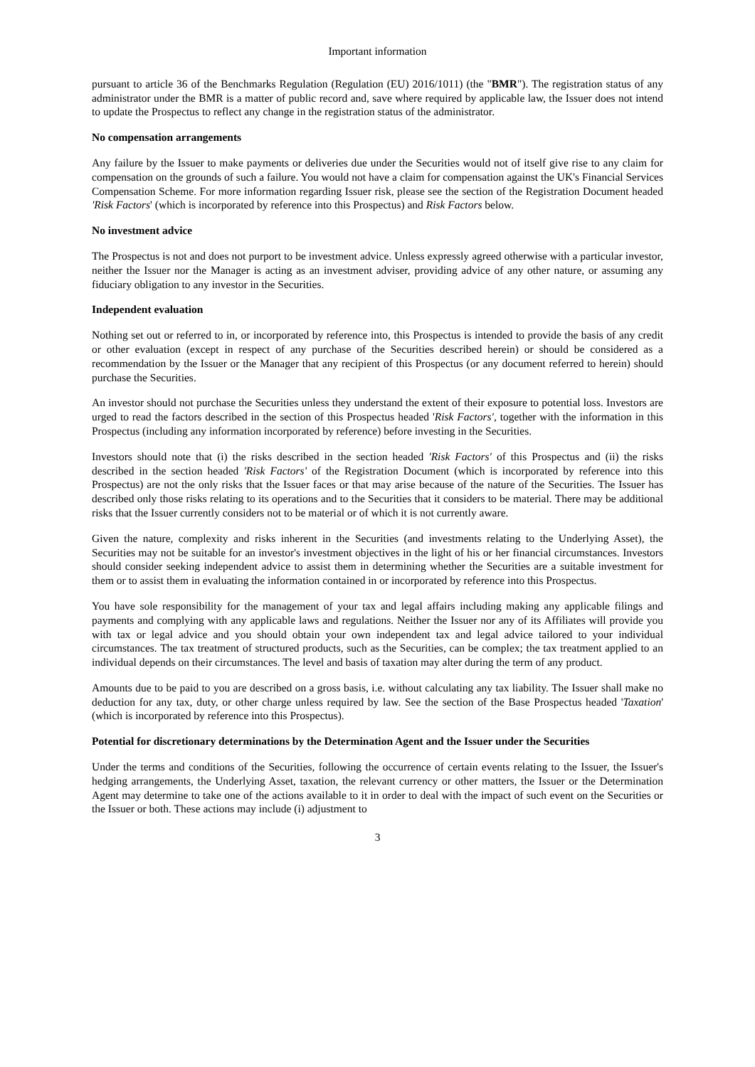Important information
pursuant to article 36 of the Benchmarks Regulation (Regulation (EU) 2016/1011) (the "BMR"). The registration status of any administrator under the BMR is a matter of public record and, save where required by applicable law, the Issuer does not intend to update the Prospectus to reflect any change in the registration status of the administrator.
No compensation arrangements
Any failure by the Issuer to make payments or deliveries due under the Securities would not of itself give rise to any claim for compensation on the grounds of such a failure. You would not have a claim for compensation against the UK's Financial Services Compensation Scheme. For more information regarding Issuer risk, please see the section of the Registration Document headed 'Risk Factors' (which is incorporated by reference into this Prospectus) and Risk Factors below.
No investment advice
The Prospectus is not and does not purport to be investment advice. Unless expressly agreed otherwise with a particular investor, neither the Issuer nor the Manager is acting as an investment adviser, providing advice of any other nature, or assuming any fiduciary obligation to any investor in the Securities.
Independent evaluation
Nothing set out or referred to in, or incorporated by reference into, this Prospectus is intended to provide the basis of any credit or other evaluation (except in respect of any purchase of the Securities described herein) or should be considered as a recommendation by the Issuer or the Manager that any recipient of this Prospectus (or any document referred to herein) should purchase the Securities.
An investor should not purchase the Securities unless they understand the extent of their exposure to potential loss. Investors are urged to read the factors described in the section of this Prospectus headed 'Risk Factors', together with the information in this Prospectus (including any information incorporated by reference) before investing in the Securities.
Investors should note that (i) the risks described in the section headed 'Risk Factors' of this Prospectus and (ii) the risks described in the section headed 'Risk Factors' of the Registration Document (which is incorporated by reference into this Prospectus) are not the only risks that the Issuer faces or that may arise because of the nature of the Securities. The Issuer has described only those risks relating to its operations and to the Securities that it considers to be material. There may be additional risks that the Issuer currently considers not to be material or of which it is not currently aware.
Given the nature, complexity and risks inherent in the Securities (and investments relating to the Underlying Asset), the Securities may not be suitable for an investor's investment objectives in the light of his or her financial circumstances. Investors should consider seeking independent advice to assist them in determining whether the Securities are a suitable investment for them or to assist them in evaluating the information contained in or incorporated by reference into this Prospectus.
You have sole responsibility for the management of your tax and legal affairs including making any applicable filings and payments and complying with any applicable laws and regulations. Neither the Issuer nor any of its Affiliates will provide you with tax or legal advice and you should obtain your own independent tax and legal advice tailored to your individual circumstances. The tax treatment of structured products, such as the Securities, can be complex; the tax treatment applied to an individual depends on their circumstances. The level and basis of taxation may alter during the term of any product.
Amounts due to be paid to you are described on a gross basis, i.e. without calculating any tax liability. The Issuer shall make no deduction for any tax, duty, or other charge unless required by law. See the section of the Base Prospectus headed 'Taxation' (which is incorporated by reference into this Prospectus).
Potential for discretionary determinations by the Determination Agent and the Issuer under the Securities
Under the terms and conditions of the Securities, following the occurrence of certain events relating to the Issuer, the Issuer's hedging arrangements, the Underlying Asset, taxation, the relevant currency or other matters, the Issuer or the Determination Agent may determine to take one of the actions available to it in order to deal with the impact of such event on the Securities or the Issuer or both. These actions may include (i) adjustment to
3